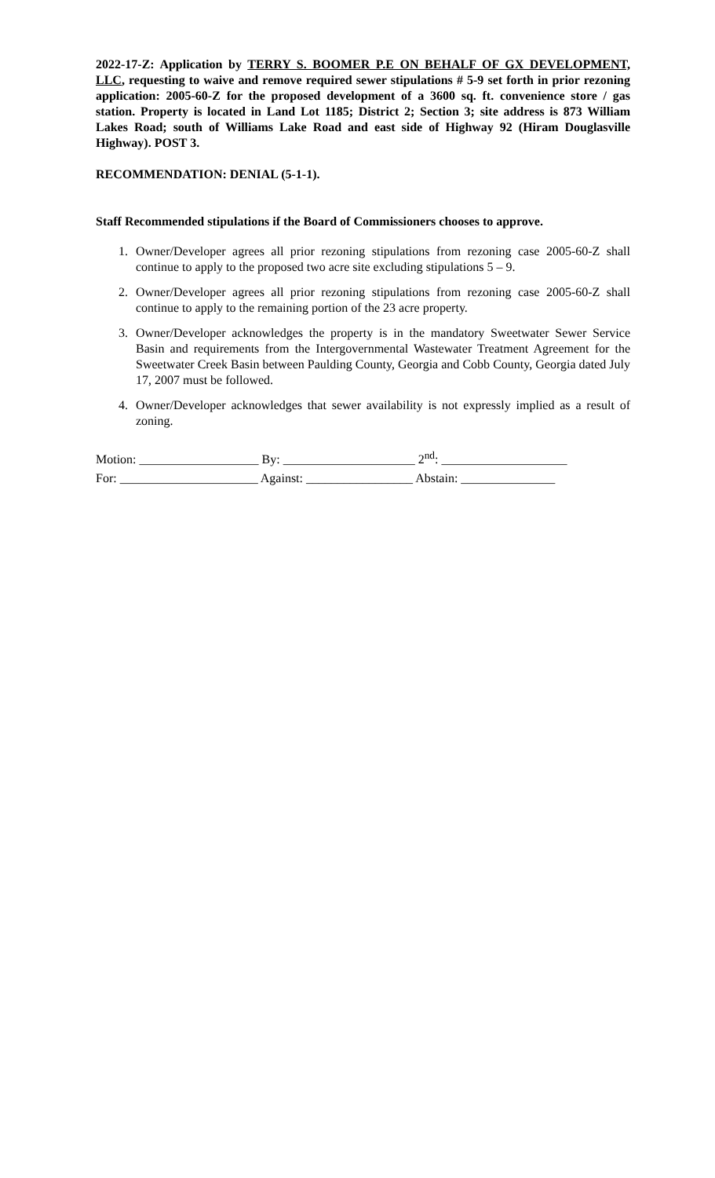2022-17-Z: Application by TERRY S. BOOMER P.E ON BEHALF OF GX DEVELOPMENT, LLC, requesting to waive and remove required sewer stipulations # 5-9 set forth in prior rezoning application: 2005-60-Z for the proposed development of a 3600 sq. ft. convenience store / gas station. Property is located in Land Lot 1185; District 2; Section 3; site address is 873 William Lakes Road; south of Williams Lake Road and east side of Highway 92 (Hiram Douglasville Highway). POST 3.
RECOMMENDATION: DENIAL (5-1-1).
Staff Recommended stipulations if the Board of Commissioners chooses to approve.
1. Owner/Developer agrees all prior rezoning stipulations from rezoning case 2005-60-Z shall continue to apply to the proposed two acre site excluding stipulations 5 – 9.
2. Owner/Developer agrees all prior rezoning stipulations from rezoning case 2005-60-Z shall continue to apply to the remaining portion of the 23 acre property.
3. Owner/Developer acknowledges the property is in the mandatory Sweetwater Sewer Service Basin and requirements from the Intergovernmental Wastewater Treatment Agreement for the Sweetwater Creek Basin between Paulding County, Georgia and Cobb County, Georgia dated July 17, 2007 must be followed.
4. Owner/Developer acknowledges that sewer availability is not expressly implied as a result of zoning.
Motion: ___________________ By: _____________________ 2<sup>nd</sup>: ____________________
For: ______________________ Against: _________________ Abstain: _______________